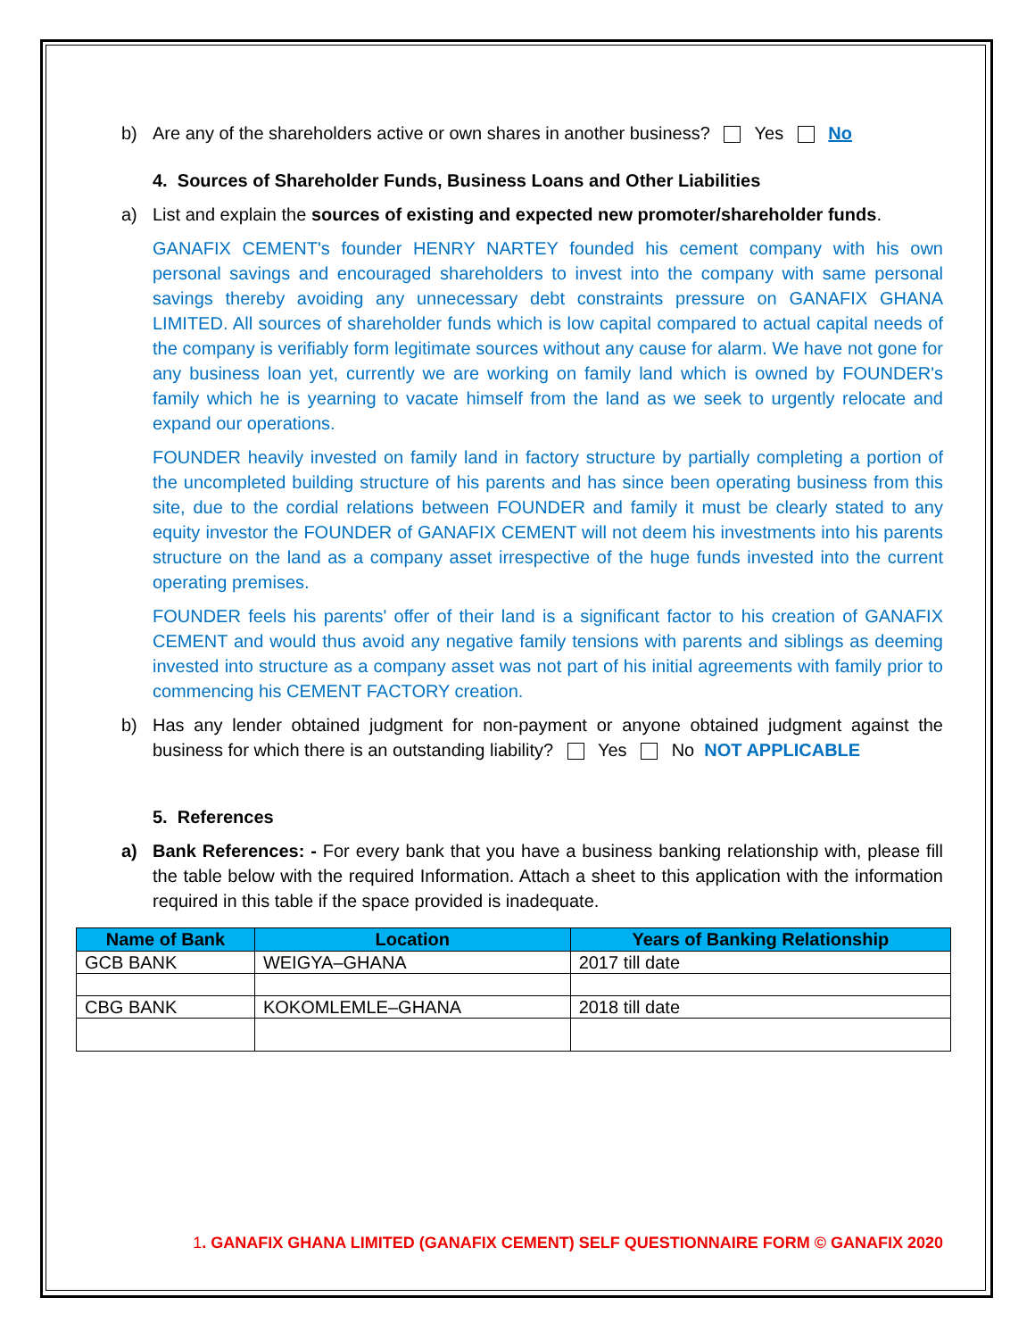b) Are any of the shareholders active or own shares in another business? Yes No
4. Sources of Shareholder Funds, Business Loans and Other Liabilities
a) List and explain the sources of existing and expected new promoter/shareholder funds.
GANAFIX CEMENT's founder HENRY NARTEY founded his cement company with his own personal savings and encouraged shareholders to invest into the company with same personal savings thereby avoiding any unnecessary debt constraints pressure on GANAFIX GHANA LIMITED. All sources of shareholder funds which is low capital compared to actual capital needs of the company is verifiably form legitimate sources without any cause for alarm. We have not gone for any business loan yet, currently we are working on family land which is owned by FOUNDER's family which he is yearning to vacate himself from the land as we seek to urgently relocate and expand our operations.
FOUNDER heavily invested on family land in factory structure by partially completing a portion of the uncompleted building structure of his parents and has since been operating business from this site, due to the cordial relations between FOUNDER and family it must be clearly stated to any equity investor the FOUNDER of GANAFIX CEMENT will not deem his investments into his parents structure on the land as a company asset irrespective of the huge funds invested into the current operating premises.
FOUNDER feels his parents' offer of their land is a significant factor to his creation of GANAFIX CEMENT and would thus avoid any negative family tensions with parents and siblings as deeming invested into structure as a company asset was not part of his initial agreements with family prior to commencing his CEMENT FACTORY creation.
b) Has any lender obtained judgment for non-payment or anyone obtained judgment against the business for which there is an outstanding liability? Yes No NOT APPLICABLE
5. References
a) Bank References: - For every bank that you have a business banking relationship with, please fill the table below with the required Information. Attach a sheet to this application with the information required in this table if the space provided is inadequate.
| Name of Bank | Location | Years of Banking Relationship |
| --- | --- | --- |
| GCB BANK | WEIGYA–GHANA | 2017 till date |
| CBG BANK | KOKOMLEMLE–GHANA | 2018 till date |
1. GANAFIX GHANA LIMITED (GANAFIX CEMENT) SELF QUESTIONNAIRE FORM © GANAFIX 2020